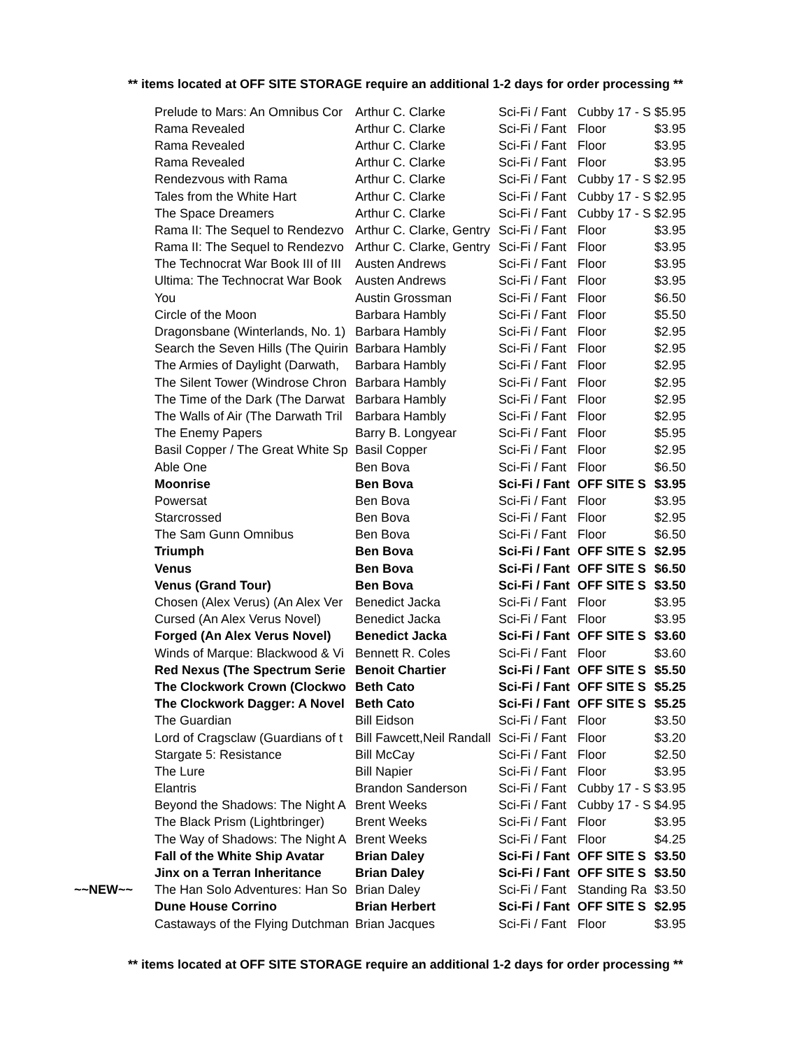** items located at OFF SITE STORAGE require an additional 1-2 days for order processing **
| | Prelude to Mars: An Omnibus Cor | Arthur C. Clarke | Sci-Fi / Fant | Cubby 17 - S | $5.95 |
| | Rama Revealed | Arthur C. Clarke | Sci-Fi / Fant | Floor | $3.95 |
| | Rama Revealed | Arthur C. Clarke | Sci-Fi / Fant | Floor | $3.95 |
| | Rama Revealed | Arthur C. Clarke | Sci-Fi / Fant | Floor | $3.95 |
| | Rendezvous with Rama | Arthur C. Clarke | Sci-Fi / Fant | Cubby 17 - S | $2.95 |
| | Tales from the White Hart | Arthur C. Clarke | Sci-Fi / Fant | Cubby 17 - S | $2.95 |
| | The Space Dreamers | Arthur C. Clarke | Sci-Fi / Fant | Cubby 17 - S | $2.95 |
| | Rama II: The Sequel to Rendezvo | Arthur C. Clarke, Gentry | Sci-Fi / Fant | Floor | $3.95 |
| | Rama II: The Sequel to Rendezvo | Arthur C. Clarke, Gentry | Sci-Fi / Fant | Floor | $3.95 |
| | The Technocrat War Book III of III | Austen Andrews | Sci-Fi / Fant | Floor | $3.95 |
| | Ultima: The Technocrat War Book | Austen Andrews | Sci-Fi / Fant | Floor | $3.95 |
| | You | Austin Grossman | Sci-Fi / Fant | Floor | $6.50 |
| | Circle of the Moon | Barbara Hambly | Sci-Fi / Fant | Floor | $5.50 |
| | Dragonsbane (Winterlands, No. 1) | Barbara Hambly | Sci-Fi / Fant | Floor | $2.95 |
| | Search the Seven Hills (The Quirin | Barbara Hambly | Sci-Fi / Fant | Floor | $2.95 |
| | The Armies of Daylight (Darwath, | Barbara Hambly | Sci-Fi / Fant | Floor | $2.95 |
| | The Silent Tower (Windrose Chron | Barbara Hambly | Sci-Fi / Fant | Floor | $2.95 |
| | The Time of the Dark (The Darwat | Barbara Hambly | Sci-Fi / Fant | Floor | $2.95 |
| | The Walls of Air (The Darwath Tril | Barbara Hambly | Sci-Fi / Fant | Floor | $2.95 |
| | The Enemy Papers | Barry B. Longyear | Sci-Fi / Fant | Floor | $5.95 |
| | Basil Copper / The Great White Sp | Basil Copper | Sci-Fi / Fant | Floor | $2.95 |
| | Able One | Ben Bova | Sci-Fi / Fant | Floor | $6.50 |
| | Moonrise | Ben Bova | Sci-Fi / Fant | OFF SITE S | $3.95 |
| | Powersat | Ben Bova | Sci-Fi / Fant | Floor | $3.95 |
| | Starcrossed | Ben Bova | Sci-Fi / Fant | Floor | $2.95 |
| | The Sam Gunn Omnibus | Ben Bova | Sci-Fi / Fant | Floor | $6.50 |
| | Triumph | Ben Bova | Sci-Fi / Fant | OFF SITE S | $2.95 |
| | Venus | Ben Bova | Sci-Fi / Fant | OFF SITE S | $6.50 |
| | Venus (Grand Tour) | Ben Bova | Sci-Fi / Fant | OFF SITE S | $3.50 |
| | Chosen (Alex Verus) (An Alex Ver | Benedict Jacka | Sci-Fi / Fant | Floor | $3.95 |
| | Cursed (An Alex Verus Novel) | Benedict Jacka | Sci-Fi / Fant | Floor | $3.95 |
| | Forged (An Alex Verus Novel) | Benedict Jacka | Sci-Fi / Fant | OFF SITE S | $3.60 |
| | Winds of Marque: Blackwood & Vi | Bennett R. Coles | Sci-Fi / Fant | Floor | $3.60 |
| | Red Nexus (The Spectrum Serie | Benoit Chartier | Sci-Fi / Fant | OFF SITE S | $5.50 |
| | The Clockwork Crown (Clockwo | Beth Cato | Sci-Fi / Fant | OFF SITE S | $5.25 |
| | The Clockwork Dagger: A Novel | Beth Cato | Sci-Fi / Fant | OFF SITE S | $5.25 |
| | The Guardian | Bill Eidson | Sci-Fi / Fant | Floor | $3.50 |
| | Lord of Cragsclaw (Guardians of t | Bill Fawcett,Neil Randall | Sci-Fi / Fant | Floor | $3.20 |
| | Stargate 5: Resistance | Bill McCay | Sci-Fi / Fant | Floor | $2.50 |
| | The Lure | Bill Napier | Sci-Fi / Fant | Floor | $3.95 |
| | Elantris | Brandon Sanderson | Sci-Fi / Fant | Cubby 17 - S | $3.95 |
| | Beyond the Shadows: The Night A | Brent Weeks | Sci-Fi / Fant | Cubby 17 - S | $4.95 |
| | The Black Prism (Lightbringer) | Brent Weeks | Sci-Fi / Fant | Floor | $3.95 |
| | The Way of Shadows: The Night A | Brent Weeks | Sci-Fi / Fant | Floor | $4.25 |
| | Fall of the White Ship Avatar | Brian Daley | Sci-Fi / Fant | OFF SITE S | $3.50 |
| | Jinx on a Terran Inheritance | Brian Daley | Sci-Fi / Fant | OFF SITE S | $3.50 |
| ~~NEW~~ | The Han Solo Adventures: Han So | Brian Daley | Sci-Fi / Fant | Standing Ra | $3.50 |
| | Dune House Corrino | Brian Herbert | Sci-Fi / Fant | OFF SITE S | $2.95 |
| | Castaways of the Flying Dutchman | Brian Jacques | Sci-Fi / Fant | Floor | $3.95 |
** items located at OFF SITE STORAGE require an additional 1-2 days for order processing **